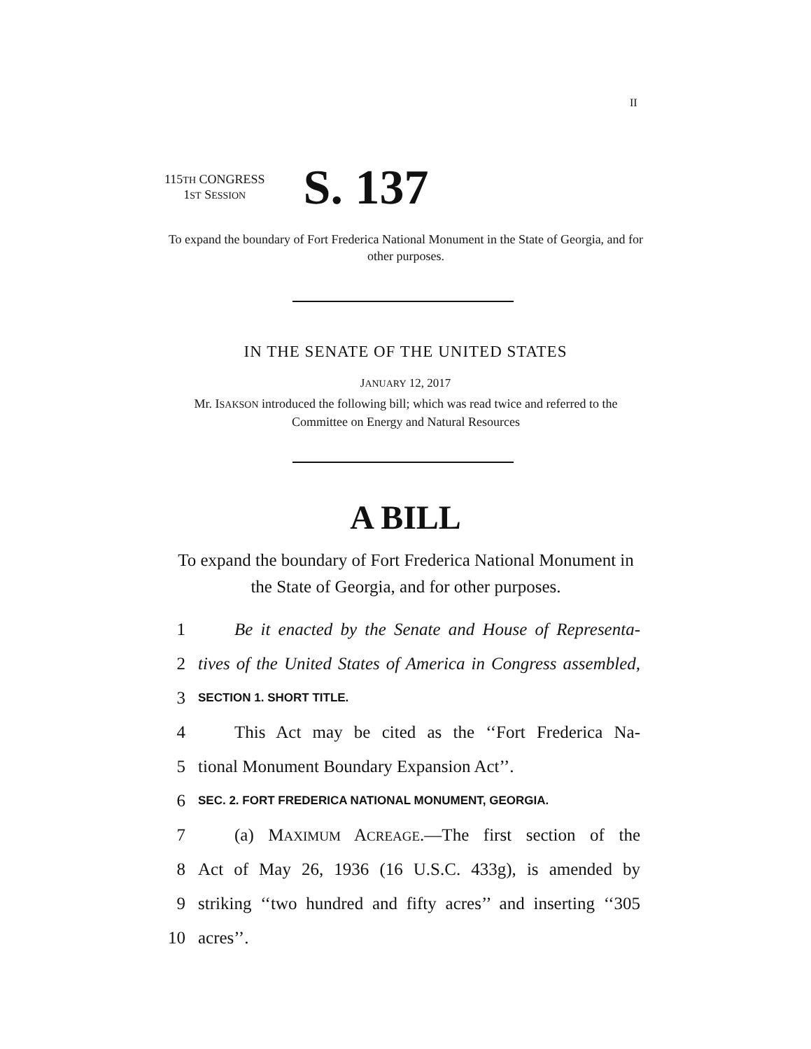II
115TH CONGRESS
1ST SESSION
S. 137
To expand the boundary of Fort Frederica National Monument in the State of Georgia, and for other purposes.
IN THE SENATE OF THE UNITED STATES
JANUARY 12, 2017
Mr. ISAKSON introduced the following bill; which was read twice and referred to the Committee on Energy and Natural Resources
A BILL
To expand the boundary of Fort Frederica National Monument in the State of Georgia, and for other purposes.
1 Be it enacted by the Senate and House of Representa-
2 tives of the United States of America in Congress assembled,
3 SECTION 1. SHORT TITLE.
4 This Act may be cited as the ‘‘Fort Frederica Na-
5 tional Monument Boundary Expansion Act’’.
6 SEC. 2. FORT FREDERICA NATIONAL MONUMENT, GEORGIA.
7 (a) MAXIMUM ACREAGE.—The first section of the
8 Act of May 26, 1936 (16 U.S.C. 433g), is amended by
9 striking ‘‘two hundred and fifty acres’’ and inserting ‘‘305
10 acres’’.